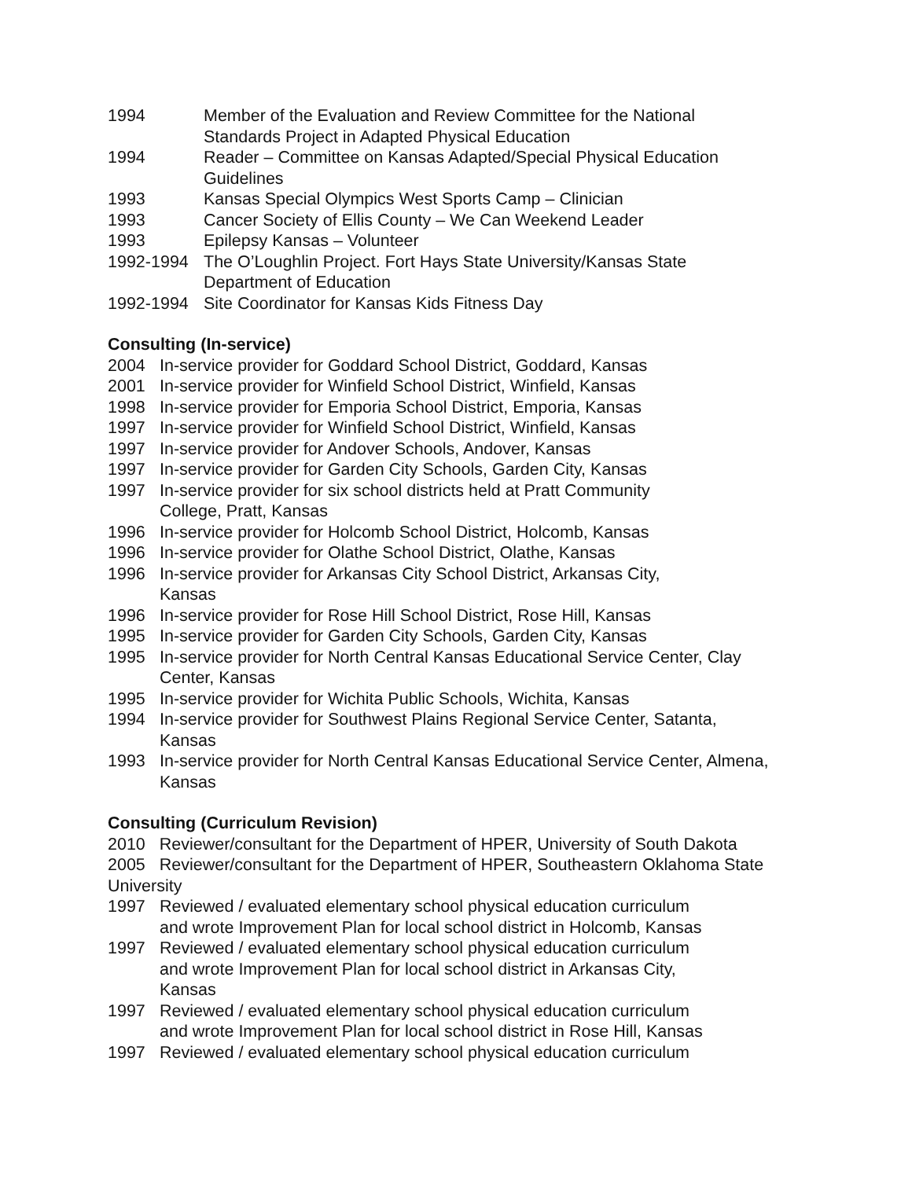1994 Member of the Evaluation and Review Committee for the National
Standards Project in Adapted Physical Education
1994 Reader – Committee on Kansas Adapted/Special Physical Education
Guidelines
1993 Kansas Special Olympics West Sports Camp – Clinician
1993 Cancer Society of Ellis County – We Can Weekend Leader
1993 Epilepsy Kansas – Volunteer
1992-1994 The O’Loughlin Project. Fort Hays State University/Kansas State
Department of Education
1992-1994 Site Coordinator for Kansas Kids Fitness Day
Consulting (In-service)
2004 In-service provider for Goddard School District, Goddard, Kansas
2001 In-service provider for Winfield School District, Winfield, Kansas
1998 In-service provider for Emporia School District, Emporia, Kansas
1997 In-service provider for Winfield School District, Winfield, Kansas
1997 In-service provider for Andover Schools, Andover, Kansas
1997 In-service provider for Garden City Schools, Garden City, Kansas
1997 In-service provider for six school districts held at Pratt Community
College, Pratt, Kansas
1996 In-service provider for Holcomb School District, Holcomb, Kansas
1996 In-service provider for Olathe School District, Olathe, Kansas
1996 In-service provider for Arkansas City School District, Arkansas City,
Kansas
1996 In-service provider for Rose Hill School District, Rose Hill, Kansas
1995 In-service provider for Garden City Schools, Garden City, Kansas
1995 In-service provider for North Central Kansas Educational Service Center, Clay
Center, Kansas
1995 In-service provider for Wichita Public Schools, Wichita, Kansas
1994 In-service provider for Southwest Plains Regional Service Center, Satanta,
Kansas
1993 In-service provider for North Central Kansas Educational Service Center, Almena,
Kansas
Consulting (Curriculum Revision)
2010 Reviewer/consultant for the Department of HPER, University of South Dakota
2005 Reviewer/consultant for the Department of HPER, Southeastern Oklahoma State University
1997 Reviewed / evaluated elementary school physical education curriculum
and wrote Improvement Plan for local school district in Holcomb, Kansas
1997 Reviewed / evaluated elementary school physical education curriculum
and wrote Improvement Plan for local school district in Arkansas City,
Kansas
1997 Reviewed / evaluated elementary school physical education curriculum
and wrote Improvement Plan for local school district in Rose Hill, Kansas
1997 Reviewed / evaluated elementary school physical education curriculum